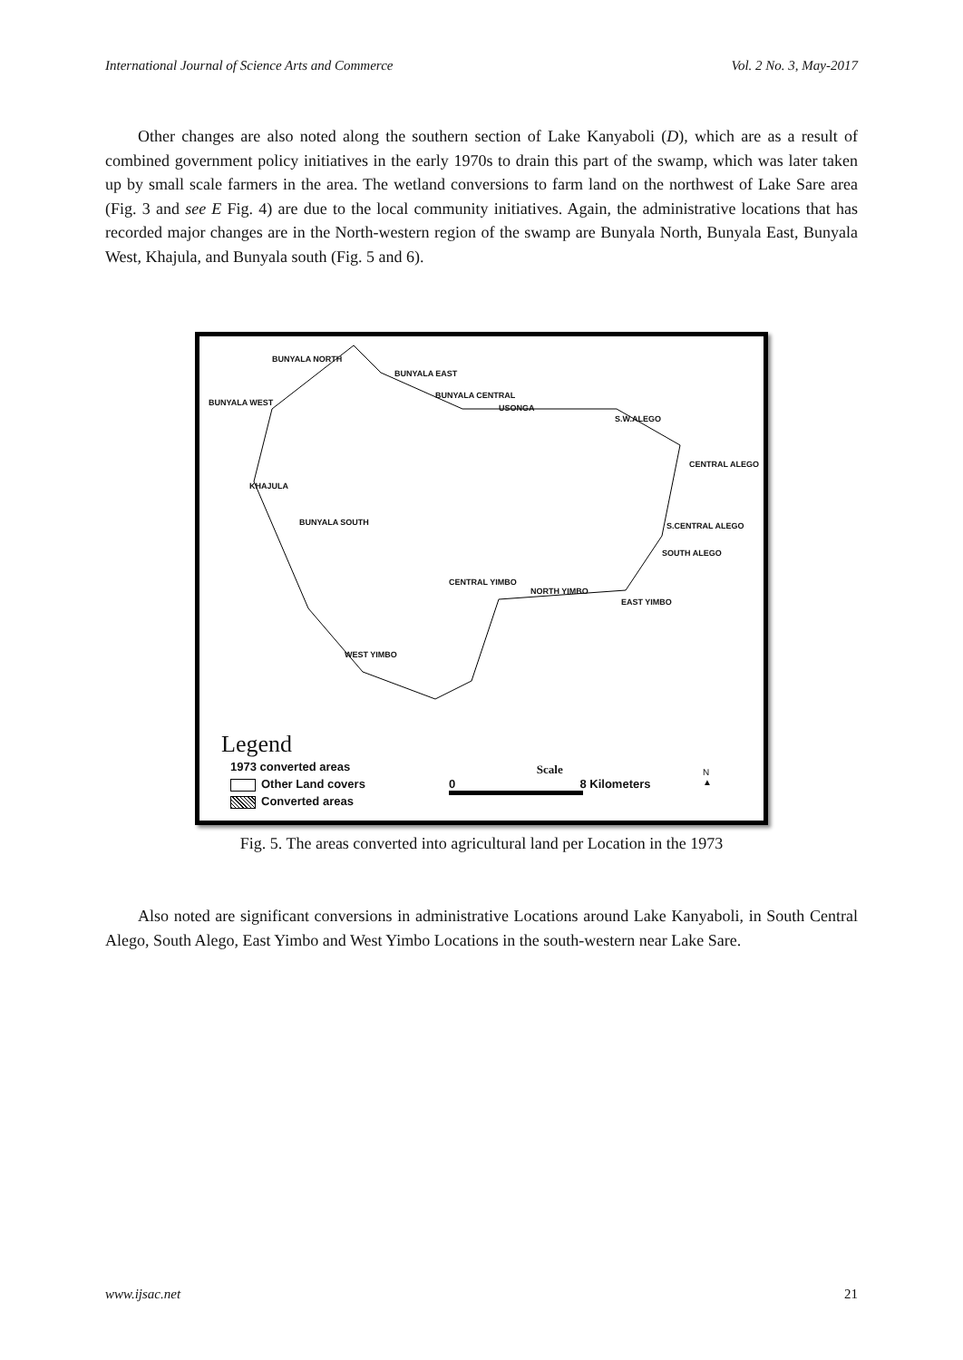International Journal of Science Arts and Commerce Vol. 2 No. 3, May-2017
Other changes are also noted along the southern section of Lake Kanyaboli (D), which are as a result of combined government policy initiatives in the early 1970s to drain this part of the swamp, which was later taken up by small scale farmers in the area. The wetland conversions to farm land on the northwest of Lake Sare area (Fig. 3 and see E Fig. 4) are due to the local community initiatives. Again, the administrative locations that has recorded major changes are in the North-western region of the swamp are Bunyala North, Bunyala East, Bunyala West, Khajula, and Bunyala south (Fig. 5 and 6).
BUNYALA NORTH
BUNYALA EAST
BUNYALA WEST
BUNYALA CENTRAL
USONGA
S.W.ALEGO
CENTRAL ALEGO
KHAJULA
BUNYALA SOUTH S.CENTRAL ALEGO
SOUTH ALEGO
CENTRAL YIMBO
NORTH YIMBO
EAST YIMBO
WEST YIMBO
Legend
1973 converted areas
Other Land covers
Converted areas
Scale
0 8 Kilometers
N
▲
Fig. 5. The areas converted into agricultural land per Location in the 1973
Also noted are significant conversions in administrative Locations around Lake Kanyaboli, in South Central Alego, South Alego, East Yimbo and West Yimbo Locations in the south-western near Lake Sare.
www.ijsac.net 21